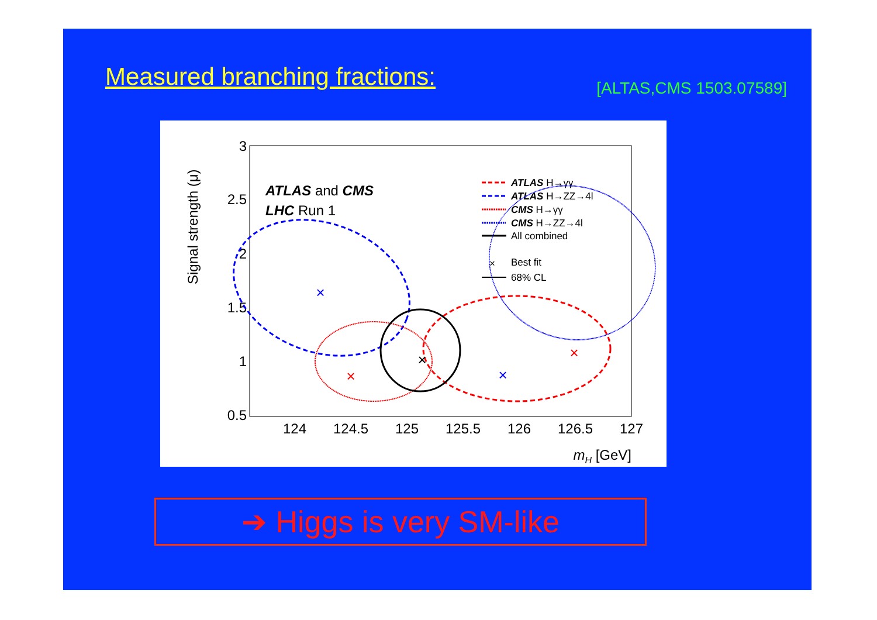Measured branching fractions: [ALTAS,CMS 1503.07589]
Signal strength (μ)
3
2.5
2
1.5
1
0.5
124
124.5
125
125.5
126
126.5
127
mH [GeV]
ATLAS and CMS
LHC Run 1
ATLAS H→γγ
ATLAS H→ZZ→4l
CMS H→γγ
CMS H→ZZ→4l
All combined
×
Best fit
68% CL
×
×
×
×
×
➔ Higgs is very SM-like